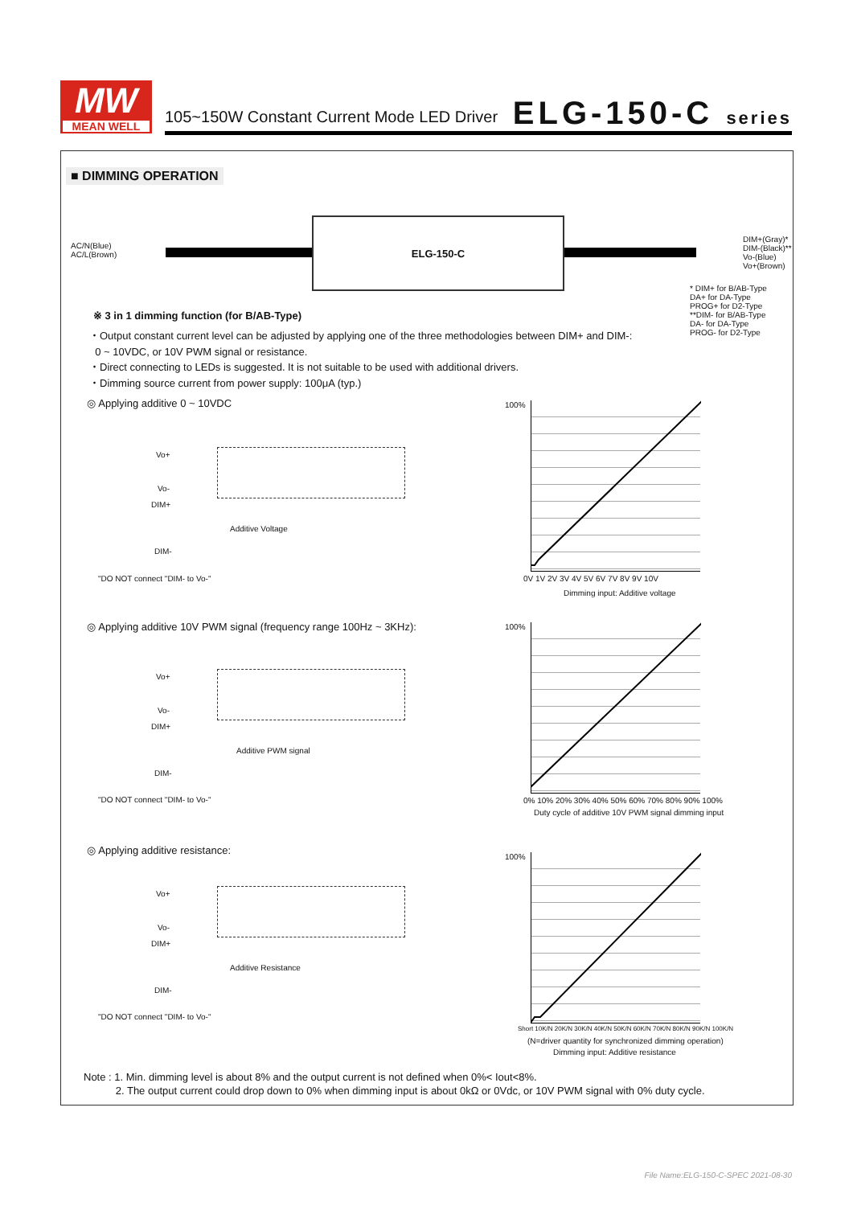MW
MEAN WELL
105~150W Constant Current Mode LED Driver
ELG-150-C series
■ DIMMING OPERATION
AC/N(Blue)
AC/L(Brown)
ELG-150-C
DIM+(Gray)*
DIM-(Black)**
Vo-(Blue)
Vo+(Brown)
* DIM+ for B/AB-Type
DA+ for DA-Type
PROG+ for D2-Type
**DIM- for B/AB-Type
DA- for DA-Type
PROG- for D2-Type
※ 3 in 1 dimming function (for B/AB-Type)
・Output constant current level can be adjusted by applying one of the three methodologies between DIM+ and DIM-:
0 ~ 10VDC, or 10V PWM signal or resistance.
・Direct connecting to LEDs is suggested. It is not suitable to be used with additional drivers.
・Dimming source current from power supply: 100μA (typ.)
◎ Applying additive 0 ~ 10VDC
Vo+
Vo-
DIM+
DIM-
Additive Voltage
"DO NOT connect "DIM- to Vo-"
100%
0V 1V 2V 3V 4V 5V 6V 7V 8V 9V 10V
Dimming input: Additive voltage
◎ Applying additive 10V PWM signal (frequency range 100Hz ~ 3KHz):
Vo+
Vo-
DIM+
DIM-
Additive PWM signal
"DO NOT connect "DIM- to Vo-"
100%
0% 10% 20% 30% 40% 50% 60% 70% 80% 90% 100%
Duty cycle of additive 10V PWM signal dimming input
◎ Applying additive resistance:
Vo+
Vo-
DIM+
DIM-
Additive Resistance
"DO NOT connect "DIM- to Vo-"
100%
Short 10K/N 20K/N 30K/N 40K/N 50K/N 60K/N 70K/N 80K/N 90K/N 100K/N
(N=driver quantity for synchronized dimming operation)
Dimming input: Additive resistance
Note : 1. Min. dimming level is about 8% and the output current is not defined when 0%< Iout<8%.
2. The output current could drop down to 0% when dimming input is about 0kΩ or 0Vdc, or 10V PWM signal with 0% duty cycle.
File Name:ELG-150-C-SPEC 2021-08-30